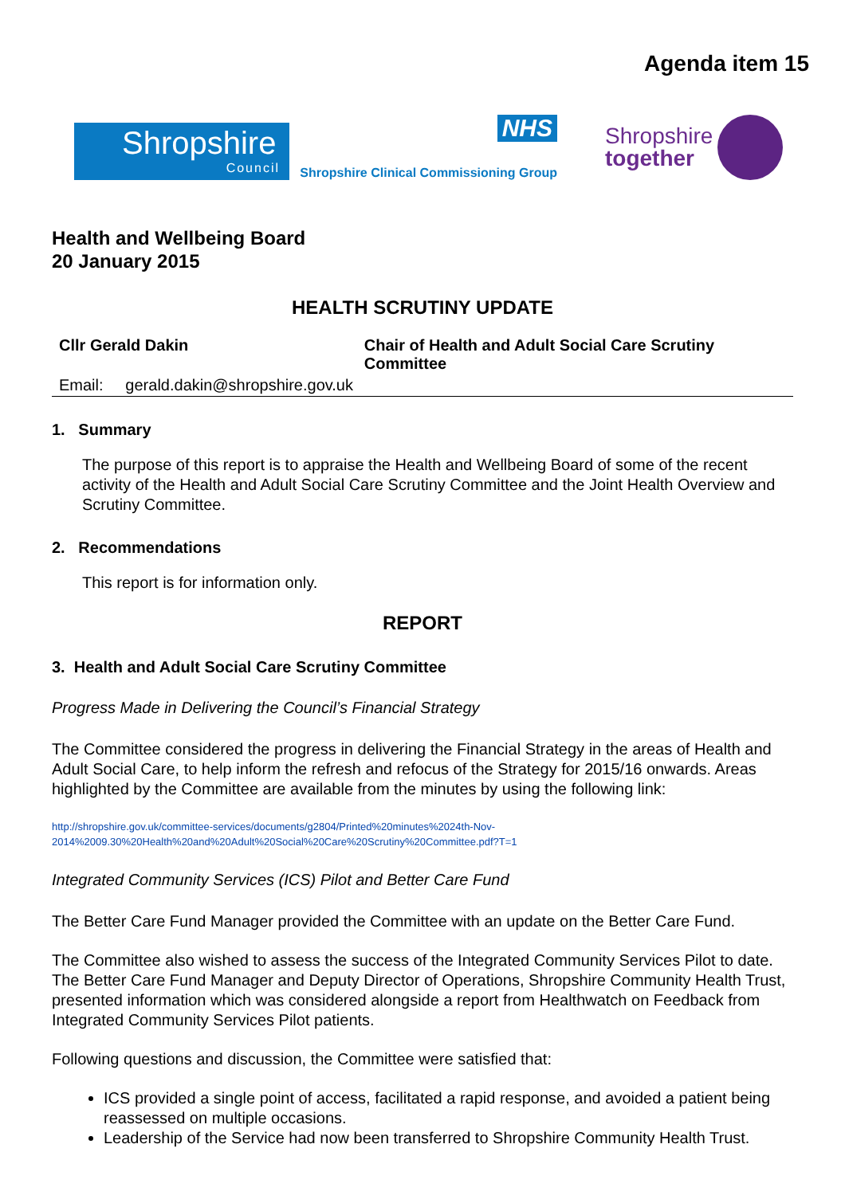Agenda item 15
Shropshire
Council
NHS
Shropshire Clinical Commissioning Group
Shropshire
together
Health and Wellbeing Board
20 January 2015
HEALTH SCRUTINY UPDATE
Cllr Gerald Dakin Chair of Health and Adult Social Care Scrutiny Committee
Email: gerald.dakin@shropshire.gov.uk
1. Summary
The purpose of this report is to appraise the Health and Wellbeing Board of some of the recent activity of the Health and Adult Social Care Scrutiny Committee and the Joint Health Overview and Scrutiny Committee.
2. Recommendations
This report is for information only.
REPORT
3. Health and Adult Social Care Scrutiny Committee
Progress Made in Delivering the Council’s Financial Strategy
The Committee considered the progress in delivering the Financial Strategy in the areas of Health and Adult Social Care, to help inform the refresh and refocus of the Strategy for 2015/16 onwards. Areas highlighted by the Committee are available from the minutes by using the following link:
http://shropshire.gov.uk/committee-services/documents/g2804/Printed%20minutes%2024th-Nov-2014%2009.30%20Health%20and%20Adult%20Social%20Care%20Scrutiny%20Committee.pdf?T=1
Integrated Community Services (ICS) Pilot and Better Care Fund
The Better Care Fund Manager provided the Committee with an update on the Better Care Fund.
The Committee also wished to assess the success of the Integrated Community Services Pilot to date. The Better Care Fund Manager and Deputy Director of Operations, Shropshire Community Health Trust, presented information which was considered alongside a report from Healthwatch on Feedback from Integrated Community Services Pilot patients.
Following questions and discussion, the Committee were satisfied that:
ICS provided a single point of access, facilitated a rapid response, and avoided a patient being reassessed on multiple occasions.
Leadership of the Service had now been transferred to Shropshire Community Health Trust.